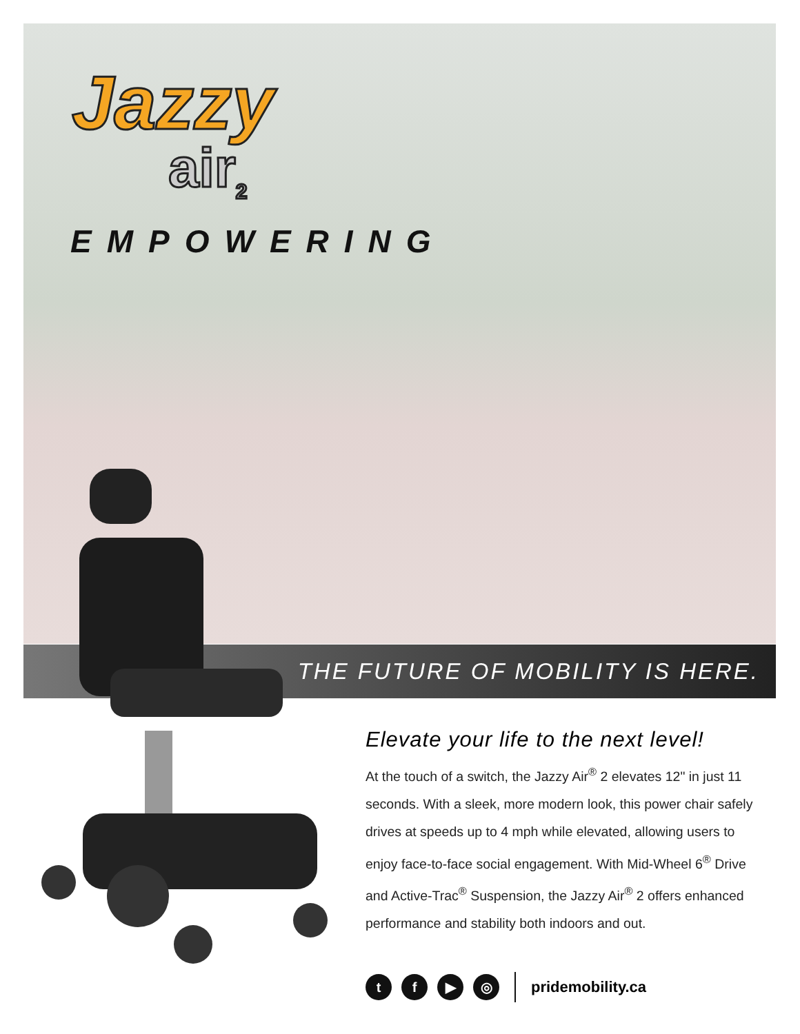Jazzy
air<sub>2</sub>
EMPOWERING
THE FUTURE OF MOBILITY IS HERE.
Elevate your life to the next level!
At the touch of a switch, the Jazzy Air<sup>®</sup> 2 elevates 12" in just 11 seconds. With a sleek, more modern look, this power chair safely drives at speeds up to 4 mph while elevated, allowing users to enjoy face-to-face social engagement. With Mid-Wheel 6<sup>®</sup> Drive and Active-Trac<sup>®</sup> Suspension, the Jazzy Air<sup>®</sup> 2 offers enhanced performance and stability both indoors and out.
t f ▶ ◎
pridemobility.ca